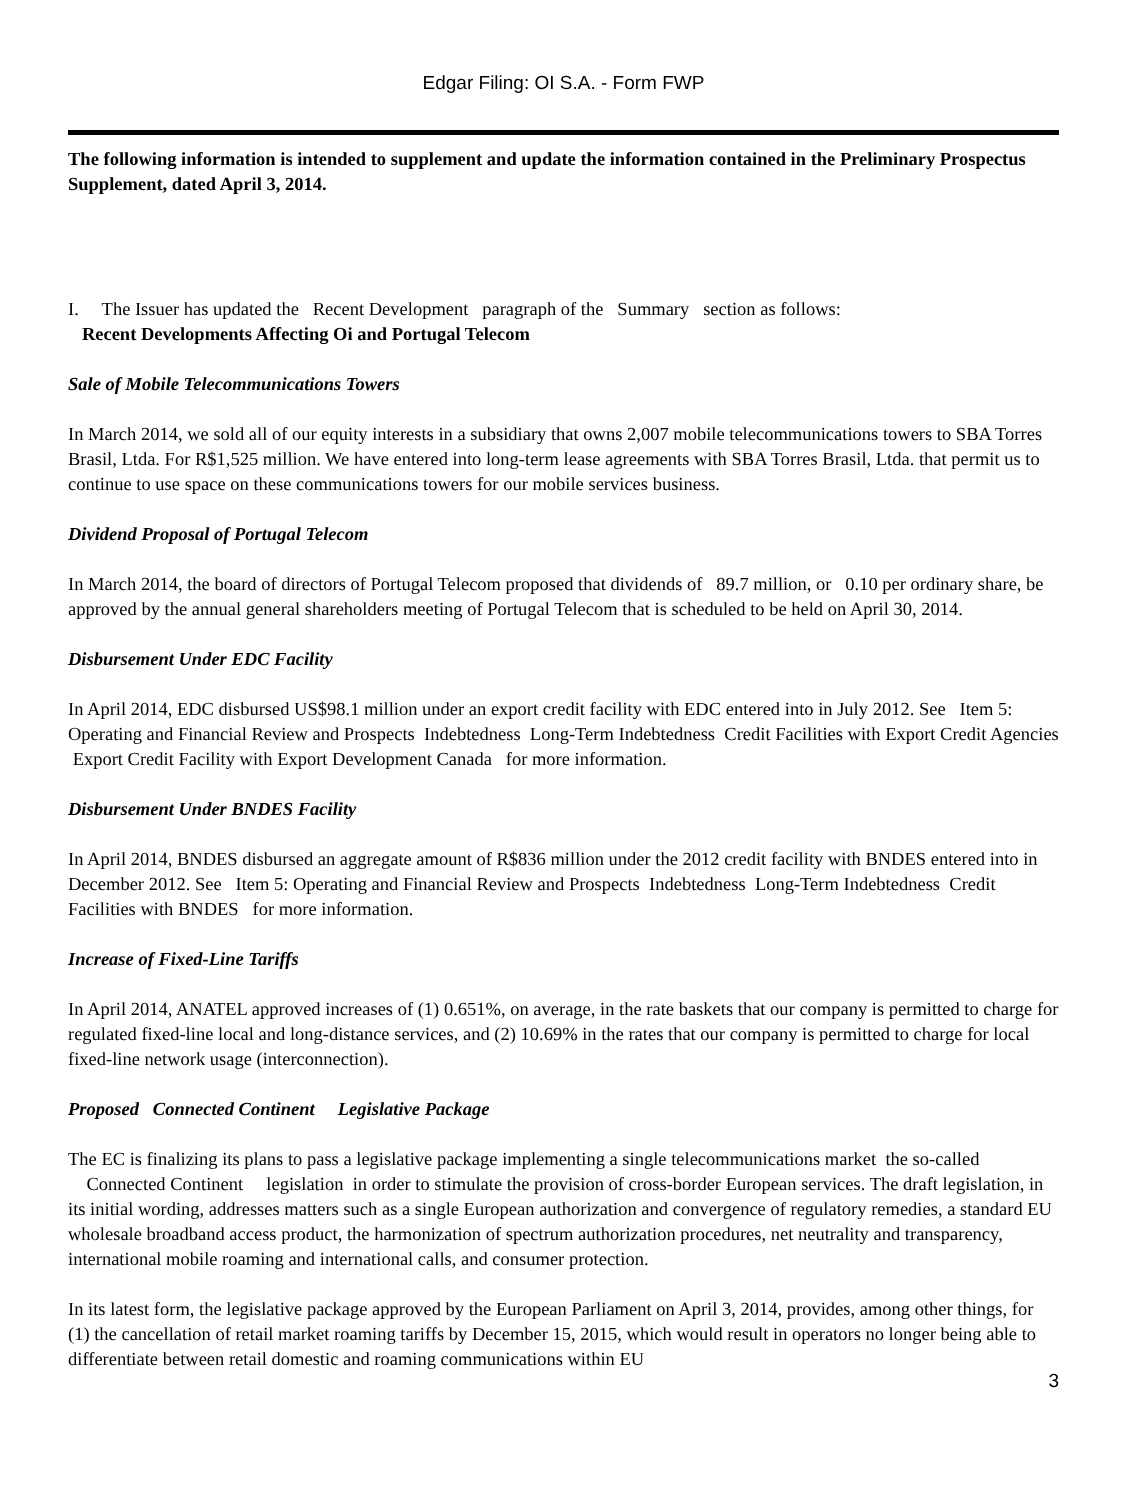Edgar Filing: OI S.A. - Form FWP
The following information is intended to supplement and update the information contained in the Preliminary Prospectus Supplement, dated April 3, 2014.
I. The Issuer has updated the Recent Development paragraph of the Summary section as follows:
Recent Developments Affecting Oi and Portugal Telecom
Sale of Mobile Telecommunications Towers
In March 2014, we sold all of our equity interests in a subsidiary that owns 2,007 mobile telecommunications towers to SBA Torres Brasil, Ltda. For R$1,525 million. We have entered into long-term lease agreements with SBA Torres Brasil, Ltda. that permit us to continue to use space on these communications towers for our mobile services business.
Dividend Proposal of Portugal Telecom
In March 2014, the board of directors of Portugal Telecom proposed that dividends of 89.7 million, or 0.10 per ordinary share, be approved by the annual general shareholders meeting of Portugal Telecom that is scheduled to be held on April 30, 2014.
Disbursement Under EDC Facility
In April 2014, EDC disbursed US$98.1 million under an export credit facility with EDC entered into in July 2012. See Item 5: Operating and Financial Review and Prospects Indebtedness Long-Term Indebtedness Credit Facilities with Export Credit Agencies Export Credit Facility with Export Development Canada for more information.
Disbursement Under BNDES Facility
In April 2014, BNDES disbursed an aggregate amount of R$836 million under the 2012 credit facility with BNDES entered into in December 2012. See Item 5: Operating and Financial Review and Prospects Indebtedness Long-Term Indebtedness Credit Facilities with BNDES for more information.
Increase of Fixed-Line Tariffs
In April 2014, ANATEL approved increases of (1) 0.651%, on average, in the rate baskets that our company is permitted to charge for regulated fixed-line local and long-distance services, and (2) 10.69% in the rates that our company is permitted to charge for local fixed-line network usage (interconnection).
Proposed Connected Continent Legislative Package
The EC is finalizing its plans to pass a legislative package implementing a single telecommunications market the so-called Connected Continent legislation in order to stimulate the provision of cross-border European services. The draft legislation, in its initial wording, addresses matters such as a single European authorization and convergence of regulatory remedies, a standard EU wholesale broadband access product, the harmonization of spectrum authorization procedures, net neutrality and transparency, international mobile roaming and international calls, and consumer protection.
In its latest form, the legislative package approved by the European Parliament on April 3, 2014, provides, among other things, for (1) the cancellation of retail market roaming tariffs by December 15, 2015, which would result in operators no longer being able to differentiate between retail domestic and roaming communications within EU
3